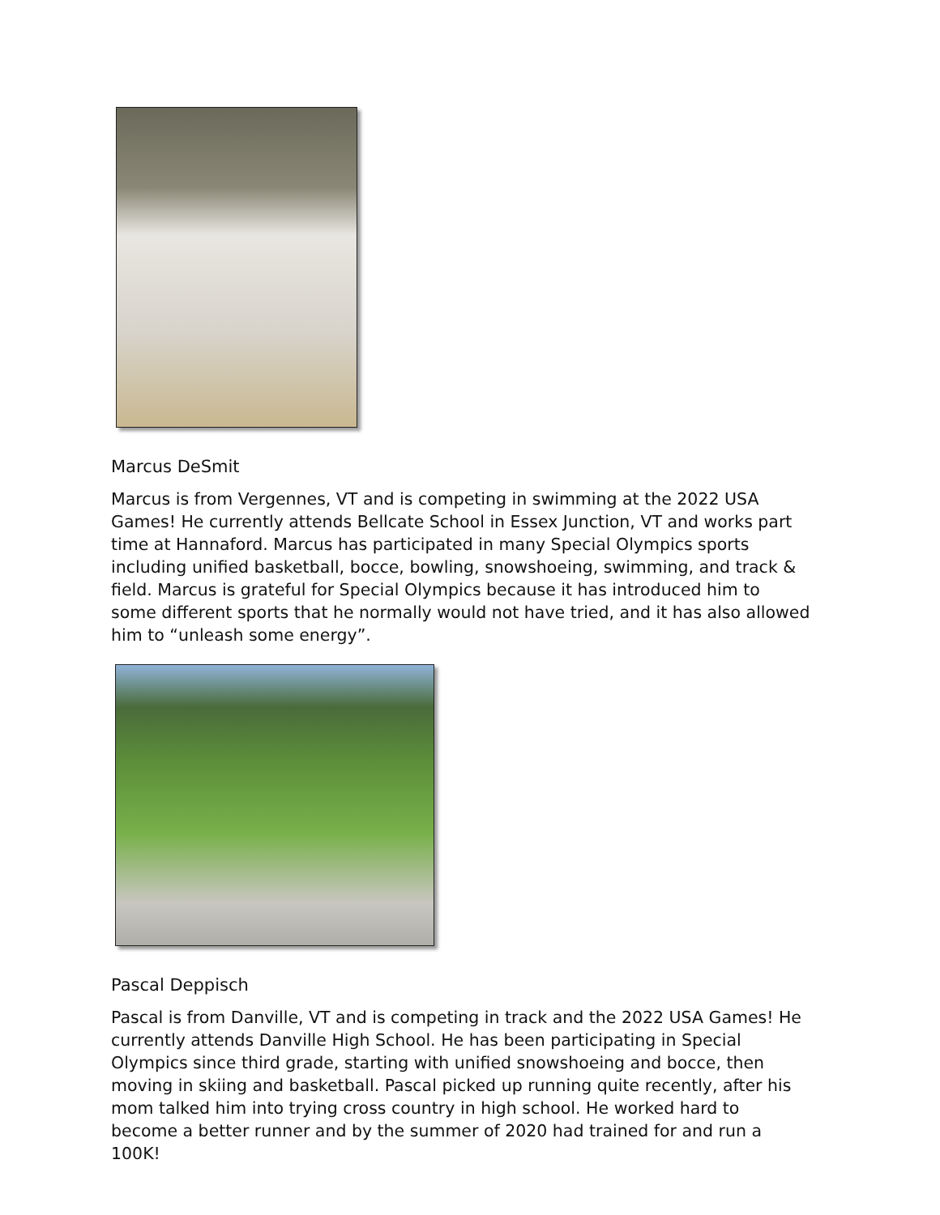Marcus DeSmit
Marcus is from Vergennes, VT and is competing in swimming at the 2022 USA Games! He currently attends Bellcate School in Essex Junction, VT and works part time at Hannaford. Marcus has participated in many Special Olympics sports including unified basketball, bocce, bowling, snowshoeing, swimming, and track & field. Marcus is grateful for Special Olympics because it has introduced him to some different sports that he normally would not have tried, and it has also allowed him to “unleash some energy”.
Pascal Deppisch
Pascal is from Danville, VT and is competing in track and the 2022 USA Games! He currently attends Danville High School. He has been participating in Special Olympics since third grade, starting with unified snowshoeing and bocce, then moving in skiing and basketball. Pascal picked up running quite recently, after his mom talked him into trying cross country in high school. He worked hard to become a better runner and by the summer of 2020 had trained for and run a 100K!